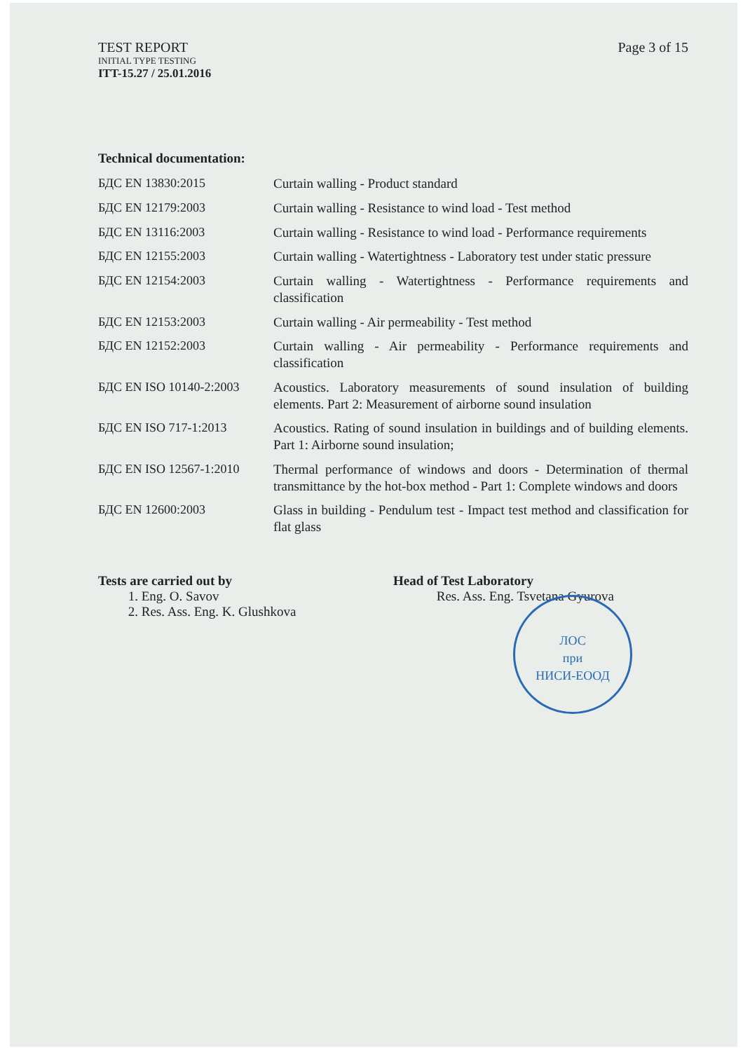TEST REPORT
INITIAL TYPE TESTING
ITT-15.27 / 25.01.2016
Page 3 of 15
Technical documentation:
| БДС EN 13830:2015 | Curtain walling - Product standard |
| БДС EN 12179:2003 | Curtain walling - Resistance to wind load - Test method |
| БДС EN 13116:2003 | Curtain walling - Resistance to wind load - Performance requirements |
| БДС EN 12155:2003 | Curtain walling - Watertightness - Laboratory test under static pressure |
| БДС EN 12154:2003 | Curtain walling - Watertightness - Performance requirements and classification |
| БДС EN 12153:2003 | Curtain walling - Air permeability - Test method |
| БДС EN 12152:2003 | Curtain walling - Air permeability - Performance requirements and classification |
| БДС EN ISO 10140-2:2003 | Acoustics. Laboratory measurements of sound insulation of building elements. Part 2: Measurement of airborne sound insulation |
| БДС EN ISO 717-1:2013 | Acoustics. Rating of sound insulation in buildings and of building elements. Part 1: Airborne sound insulation; |
| БДС EN ISO 12567-1:2010 | Thermal performance of windows and doors - Determination of thermal transmittance by the hot-box method - Part 1: Complete windows and doors |
| БДС EN 12600:2003 | Glass in building - Pendulum test - Impact test method and classification for flat glass |
Tests are carried out by
1. Eng. O. Savov
2. Res. Ass. Eng. K. Glushkova
Head of Test Laboratory
Res. Ass. Eng. Tsvetana Gyurova
ЛОС
при
НИСИ-ЕООД